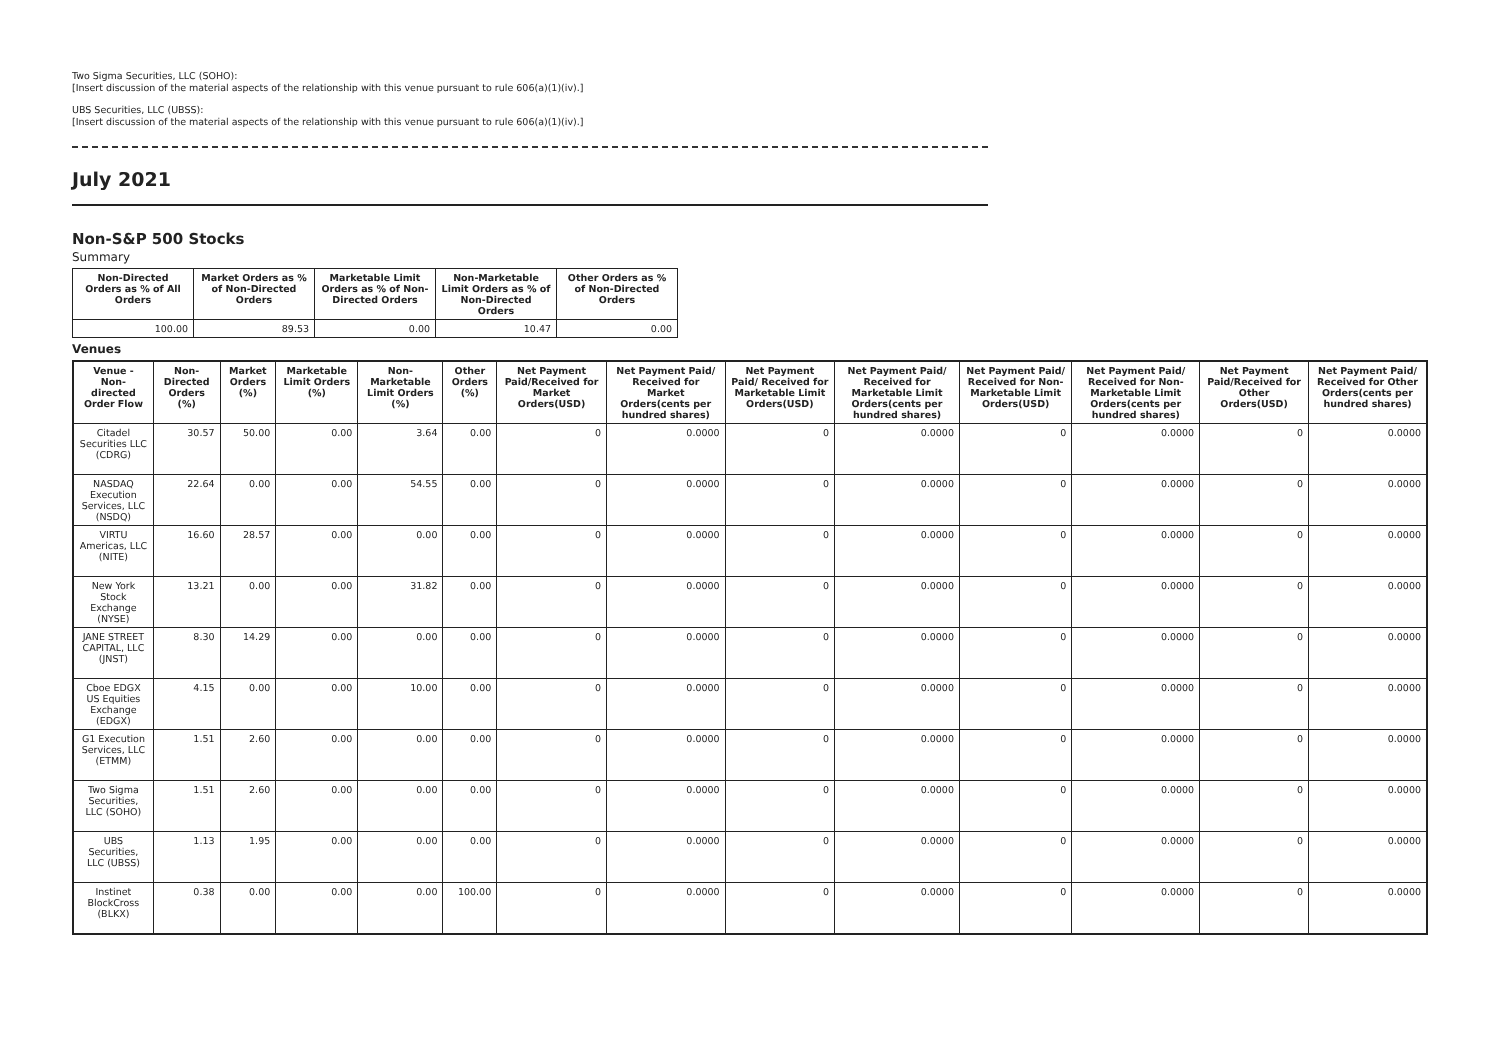Two Sigma Securities, LLC (SOHO):
[Insert discussion of the material aspects of the relationship with this venue pursuant to rule 606(a)(1)(iv).]
UBS Securities, LLC (UBSS):
[Insert discussion of the material aspects of the relationship with this venue pursuant to rule 606(a)(1)(iv).]
July 2021
Non-S&P 500 Stocks
Summary
| Non-Directed Orders as % of All Orders | Market Orders as % of Non-Directed Orders | Marketable Limit Orders as % of Non-Directed Orders | Non-Marketable Limit Orders as % of Non-Directed Orders | Other Orders as % of Non-Directed Orders |
| --- | --- | --- | --- | --- |
| 100.00 | 89.53 | 0.00 | 10.47 | 0.00 |
Venues
| Venue - Non-directed Order Flow | Non-Directed Orders (%) | Market Orders (%) | Marketable Limit Orders (%) | Non-Marketable Limit Orders (%) | Other Orders (%) | Net Payment Paid/Received for Market Orders(USD) | Net Payment Paid/ Received for Market Orders(cents per hundred shares) | Net Payment Paid/ Received for Marketable Limit Orders(USD) | Net Payment Paid/ Received for Marketable Limit Orders(cents per hundred shares) | Net Payment Paid/ Received for Non-Marketable Limit Orders(USD) | Net Payment Paid/ Received for Non-Marketable Limit Orders(cents per hundred shares) | Net Payment Paid/Received for Other Orders(USD) | Net Payment Paid/ Received for Other Orders(cents per hundred shares) |
| --- | --- | --- | --- | --- | --- | --- | --- | --- | --- | --- | --- | --- | --- |
| Citadel Securities LLC (CDRG) | 30.57 | 50.00 | 0.00 | 3.64 | 0.00 | 0 | 0.0000 | 0 | 0.0000 | 0 | 0.0000 | 0 | 0.0000 |
| NASDAQ Execution Services, LLC (NSDQ) | 22.64 | 0.00 | 0.00 | 54.55 | 0.00 | 0 | 0.0000 | 0 | 0.0000 | 0 | 0.0000 | 0 | 0.0000 |
| VIRTU Americas, LLC (NITE) | 16.60 | 28.57 | 0.00 | 0.00 | 0.00 | 0 | 0.0000 | 0 | 0.0000 | 0 | 0.0000 | 0 | 0.0000 |
| New York Stock Exchange (NYSE) | 13.21 | 0.00 | 0.00 | 31.82 | 0.00 | 0 | 0.0000 | 0 | 0.0000 | 0 | 0.0000 | 0 | 0.0000 |
| JANE STREET CAPITAL, LLC (JNST) | 8.30 | 14.29 | 0.00 | 0.00 | 0.00 | 0 | 0.0000 | 0 | 0.0000 | 0 | 0.0000 | 0 | 0.0000 |
| Cboe EDGX US Equities Exchange (EDGX) | 4.15 | 0.00 | 0.00 | 10.00 | 0.00 | 0 | 0.0000 | 0 | 0.0000 | 0 | 0.0000 | 0 | 0.0000 |
| G1 Execution Services, LLC (ETMM) | 1.51 | 2.60 | 0.00 | 0.00 | 0.00 | 0 | 0.0000 | 0 | 0.0000 | 0 | 0.0000 | 0 | 0.0000 |
| Two Sigma Securities, LLC (SOHO) | 1.51 | 2.60 | 0.00 | 0.00 | 0.00 | 0 | 0.0000 | 0 | 0.0000 | 0 | 0.0000 | 0 | 0.0000 |
| UBS Securities, LLC (UBSS) | 1.13 | 1.95 | 0.00 | 0.00 | 0.00 | 0 | 0.0000 | 0 | 0.0000 | 0 | 0.0000 | 0 | 0.0000 |
| Instinet BlockCross (BLKX) | 0.38 | 0.00 | 0.00 | 0.00 | 100.00 | 0 | 0.0000 | 0 | 0.0000 | 0 | 0.0000 | 0 | 0.0000 |